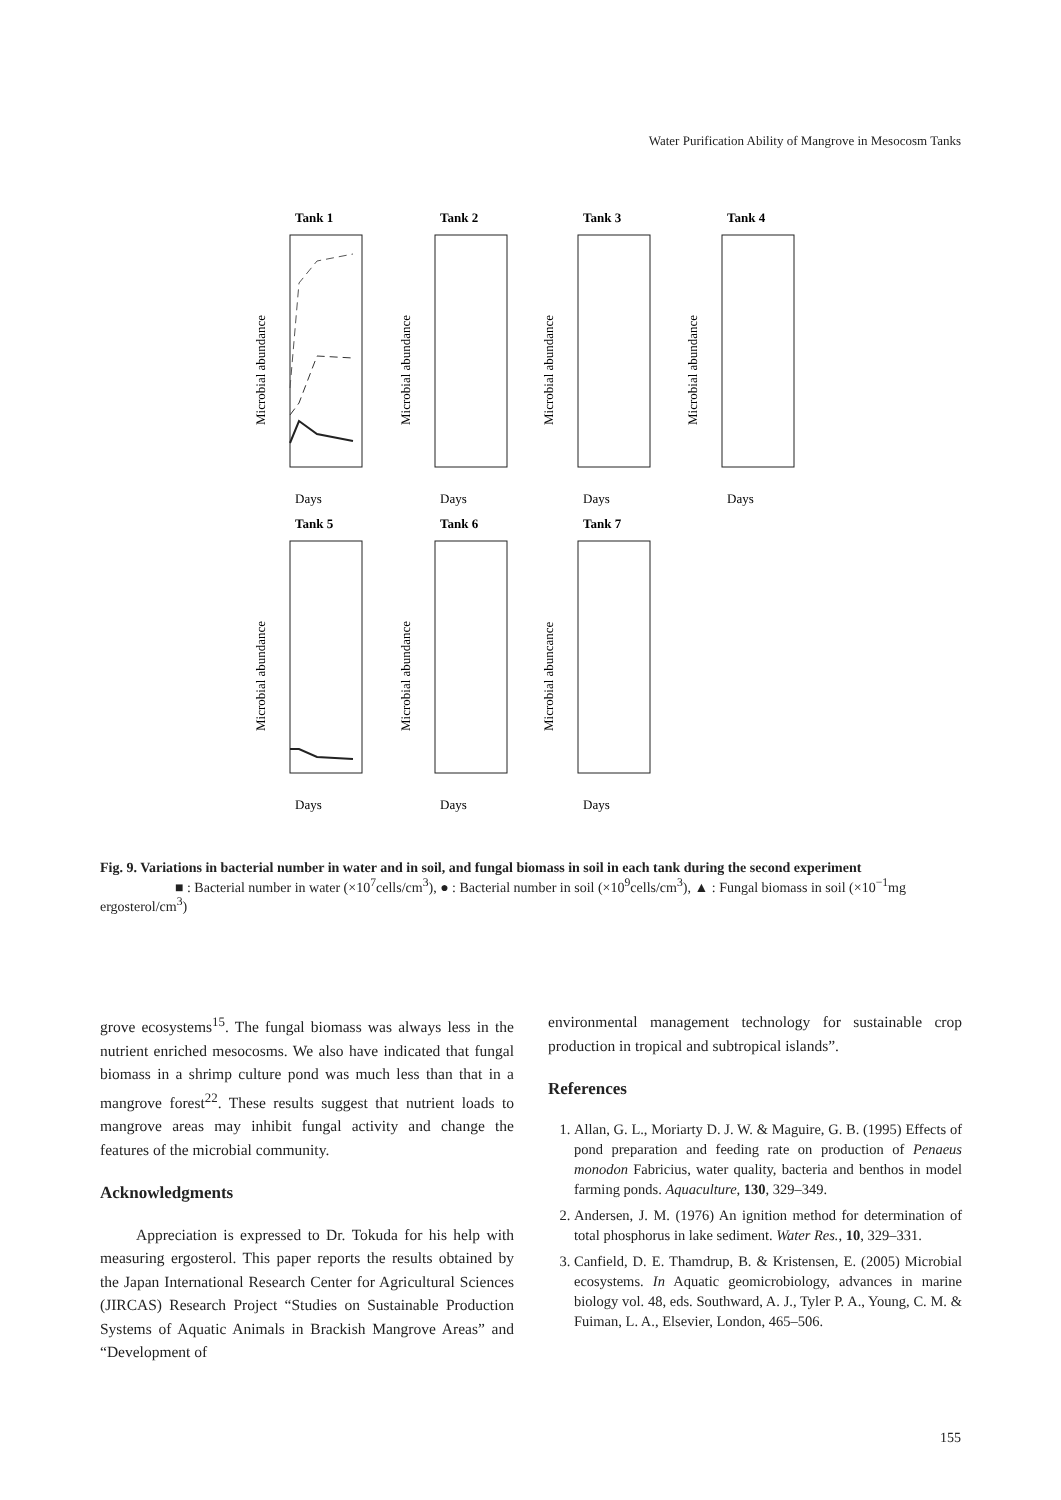Water Purification Ability of Mangrove in Mesocosm Tanks
Tank 1
Tank 2
Tank 3
Tank 4
Tank 5
Tank 6
Tank 7
Days
Days
Days
Days
Days
Days
Days
Microbial abundance
Microbial abundance
Microbial abundance
Microbial abundance
Microbial abundance
Microbial abundance
Microbial abuncance
Fig. 9. Variations in bacterial number in water and in soil, and fungal biomass in soil in each tank during the second experiment
■ : Bacterial number in water (×10<sup>7</sup>cells/cm<sup>3</sup>), ● : Bacterial number in soil (×10<sup>9</sup>cells/cm<sup>3</sup>), ▲ : Fungal biomass in soil (×10<sup>−1</sup>mg ergosterol/cm<sup>3</sup>)
grove ecosystems<sup>15</sup>. The fungal biomass was always less in the nutrient enriched mesocosms. We also have indicated that fungal biomass in a shrimp culture pond was much less than that in a mangrove forest<sup>22</sup>. These results suggest that nutrient loads to mangrove areas may inhibit fungal activity and change the features of the microbial community.
Acknowledgments
Appreciation is expressed to Dr. Tokuda for his help with measuring ergosterol. This paper reports the results obtained by the Japan International Research Center for Agricultural Sciences (JIRCAS) Research Project “Studies on Sustainable Production Systems of Aquatic Animals in Brackish Mangrove Areas” and “Development of
environmental management technology for sustainable crop production in tropical and subtropical islands”.
References
1. Allan, G. L., Moriarty D. J. W. & Maguire, G. B. (1995) Effects of pond preparation and feeding rate on production of Penaeus monodon Fabricius, water quality, bacteria and benthos in model farming ponds. Aquaculture, 130, 329–349.
2. Andersen, J. M. (1976) An ignition method for determination of total phosphorus in lake sediment. Water Res., 10, 329–331.
3. Canfield, D. E. Thamdrup, B. & Kristensen, E. (2005) Microbial ecosystems. In Aquatic geomicrobiology, advances in marine biology vol. 48, eds. Southward, A. J., Tyler P. A., Young, C. M. & Fuiman, L. A., Elsevier, London, 465–506.
155